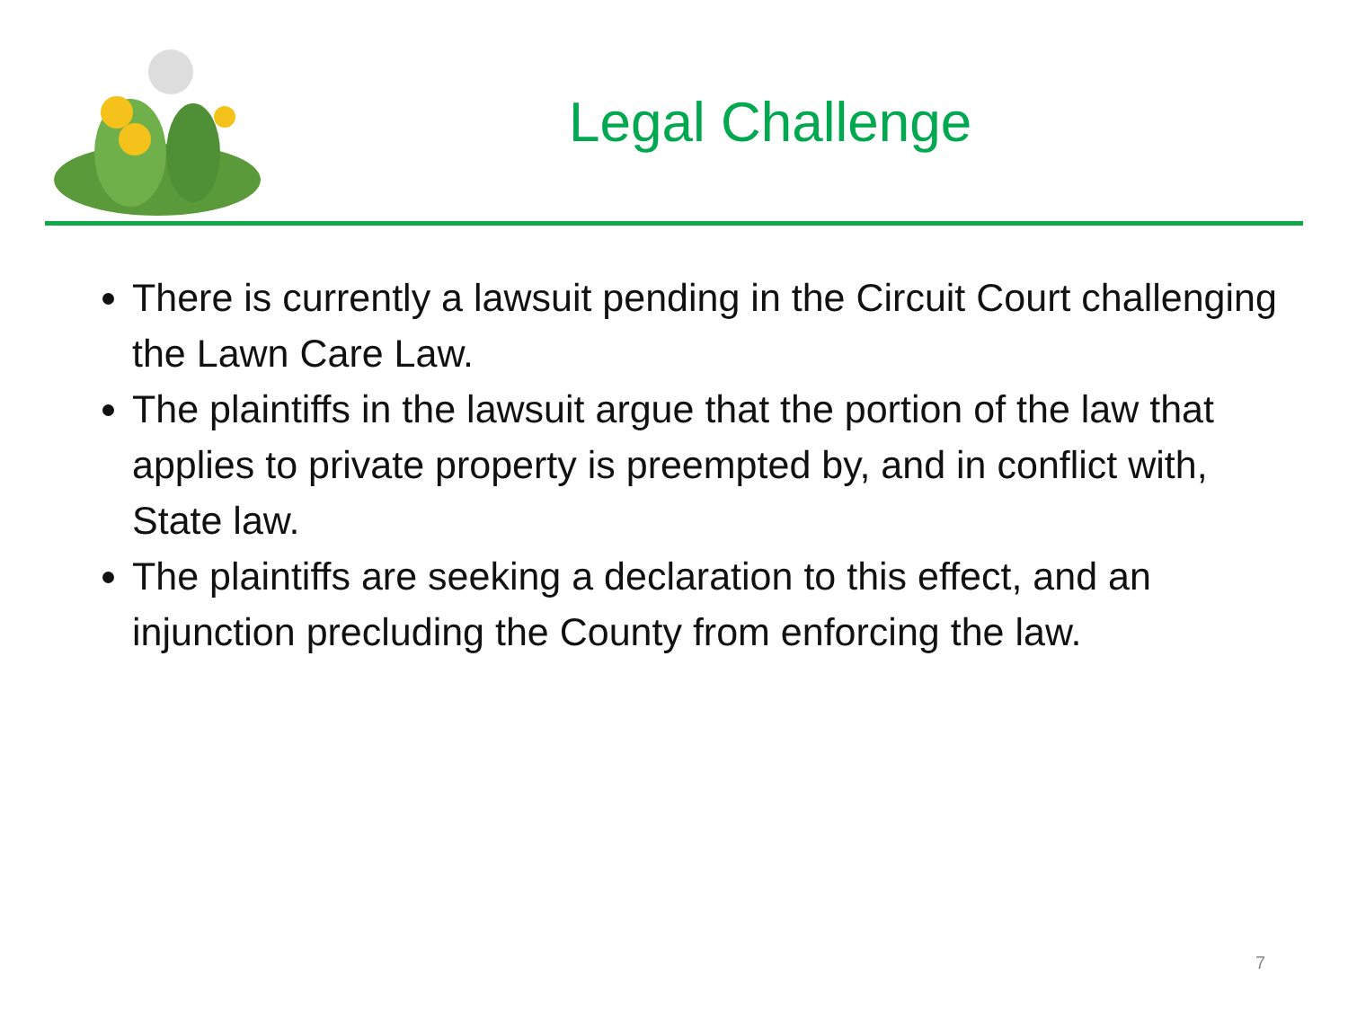Legal Challenge
There is currently a lawsuit pending in the Circuit Court challenging the Lawn Care Law.
The plaintiffs in the lawsuit argue that the portion of the law that applies to private property is preempted by, and in conflict with, State law.
The plaintiffs are seeking a declaration to this effect, and an injunction precluding the County from enforcing the law.
7